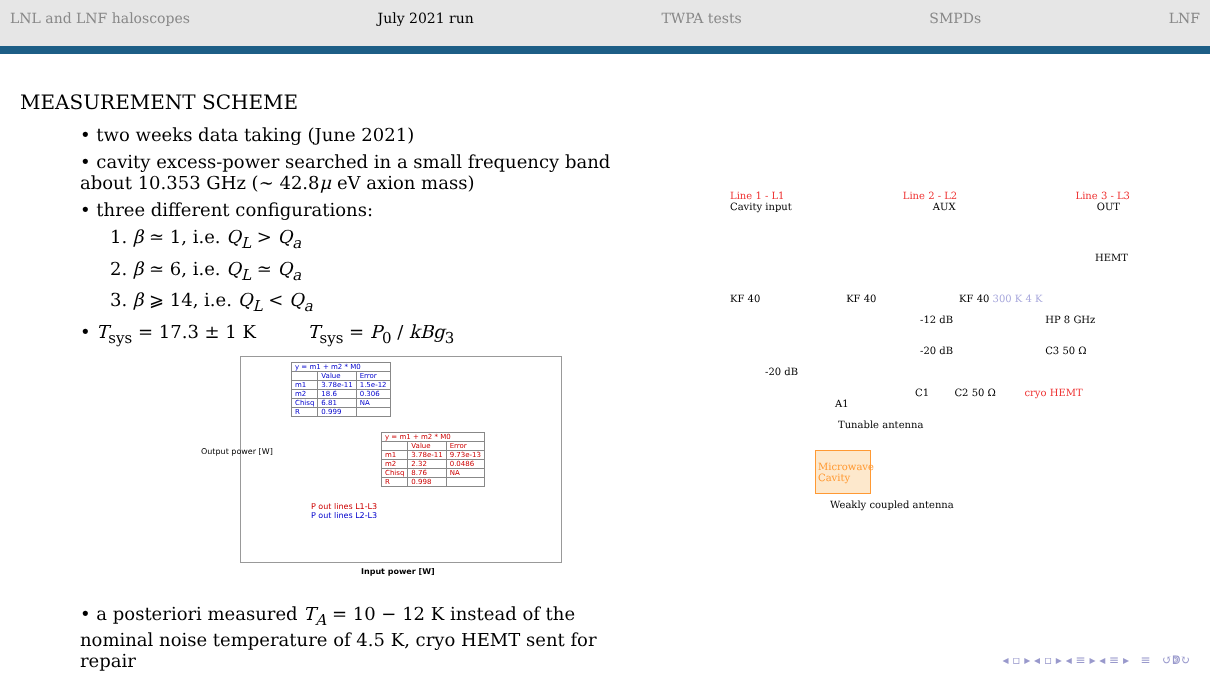LNL and LNF haloscopes July 2021 run TWPA tests SMPDs LNF
MEASUREMENT SCHEME
• two weeks data taking (June 2021)
• cavity excess-power searched in a small frequency band about 10.353 GHz (∼ 42.8μ eV axion mass)
• three different configurations:
1. β ≃ 1, i.e. Q<sub>L</sub> > Q<sub>a</sub>
2. β ≃ 6, i.e. Q<sub>L</sub> ≃ Q<sub>a</sub>
3. β ⩾ 14, i.e. Q<sub>L</sub> < Q<sub>a</sub>
• T<sub>sys</sub> = 17.3 ± 1 K T<sub>sys</sub> = P<sub>0</sub> / kBg<sub>3</sub>
| y = m1 + m2 * M0 | | |
| | Value | Error |
| m1 | 3.78e-11 | 1.5e-12 |
| m2 | 18.6 | 0.306 |
| Chisq | 6.81 | NA |
| R | 0.999 | |
| y = m1 + m2 * M0 | | |
| | Value | Error |
| m1 | 3.78e-11 | 9.73e-13 |
| m2 | 2.32 | 0.0486 |
| Chisq | 8.76 | NA |
| R | 0.998 | |
P out lines L1-L3
P out lines L2-L3
Input power [W]
Output power [W]
• a posteriori measured T<sub>A</sub> = 10 − 12 K instead of the nominal noise temperature of 4.5 K, cryo HEMT sent for repair
Line 1 - L1 Line 2 - L2 Line 3 - L3
Cavity input AUX OUT
HEMT
KF 40 KF 40 KF 40 300 K 4 K
-12 dB HP 8 GHz
-20 dB C3 50 Ω
-20 dB
C1 C2 50 Ω cryo HEMT
A1
Tunable antenna
Microwave Cavity
Weakly coupled antenna
◂ ▫ ▸ ◂ ▫ ▸ ◂ ≡ ▸ ◂ ≡ ▸ ≡ ↺ↇ↻